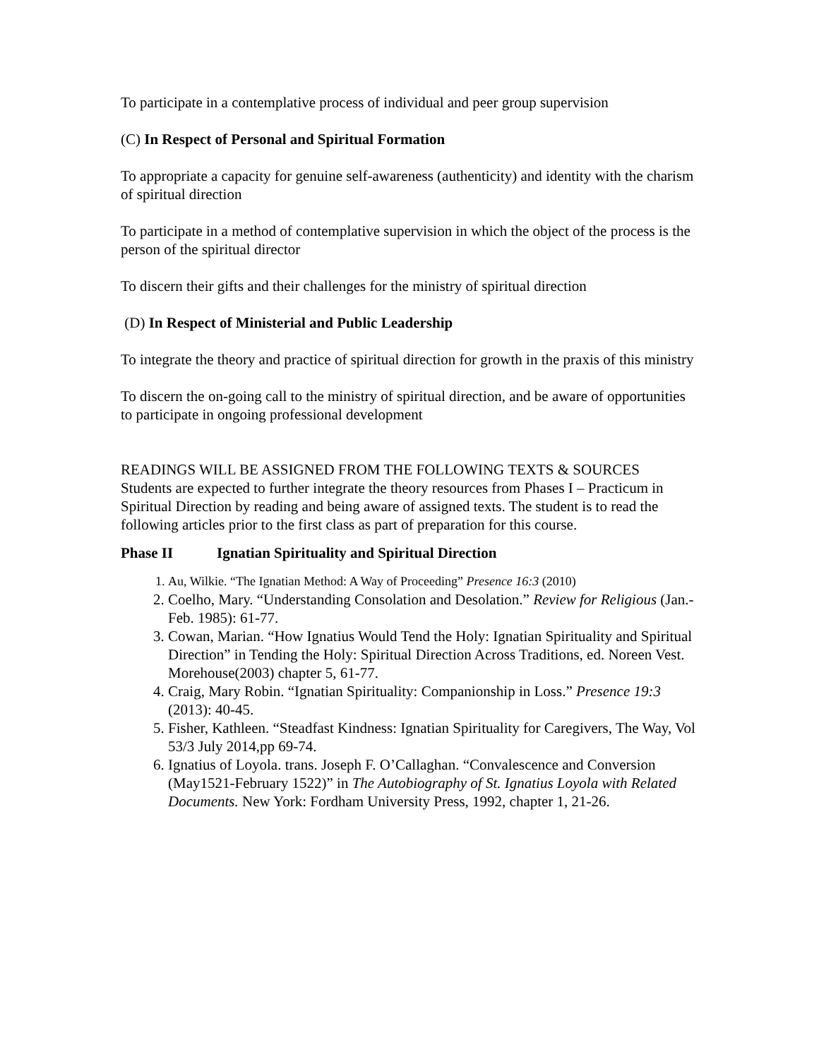To participate in a contemplative process of individual and peer group supervision
(C) In Respect of Personal and Spiritual Formation
To appropriate a capacity for genuine self-awareness (authenticity) and identity with the charism of spiritual direction
To participate in a method of contemplative supervision in which the object of the process is the person of the spiritual director
To discern their gifts and their challenges for the ministry of spiritual direction
(D) In Respect of Ministerial and Public Leadership
To integrate the theory and practice of spiritual direction for growth in the praxis of this ministry
To discern the on-going call to the ministry of spiritual direction, and be aware of opportunities to participate in ongoing professional development
READINGS WILL BE ASSIGNED FROM THE FOLLOWING TEXTS & SOURCES
Students are expected to further integrate the theory resources from Phases I – Practicum in Spiritual Direction by reading and being aware of assigned texts. The student is to read the following articles prior to the first class as part of preparation for this course.
Phase II Ignatian Spirituality and Spiritual Direction
1. Au, Wilkie. “The Ignatian Method: A Way of Proceeding” Presence 16:3 (2010)
2. Coelho, Mary. “Understanding Consolation and Desolation.” Review for Religious (Jan.-Feb. 1985): 61-77.
3. Cowan, Marian. “How Ignatius Would Tend the Holy: Ignatian Spirituality and Spiritual Direction” in Tending the Holy: Spiritual Direction Across Traditions, ed. Noreen Vest. Morehouse(2003) chapter 5, 61-77.
4. Craig, Mary Robin. “Ignatian Spirituality: Companionship in Loss.” Presence 19:3 (2013): 40-45.
5. Fisher, Kathleen. “Steadfast Kindness: Ignatian Spirituality for Caregivers, The Way, Vol 53/3 July 2014,pp 69-74.
6. Ignatius of Loyola. trans. Joseph F. O’Callaghan. “Convalescence and Conversion (May1521-February 1522)” in The Autobiography of St. Ignatius Loyola with Related Documents. New York: Fordham University Press, 1992, chapter 1, 21-26.